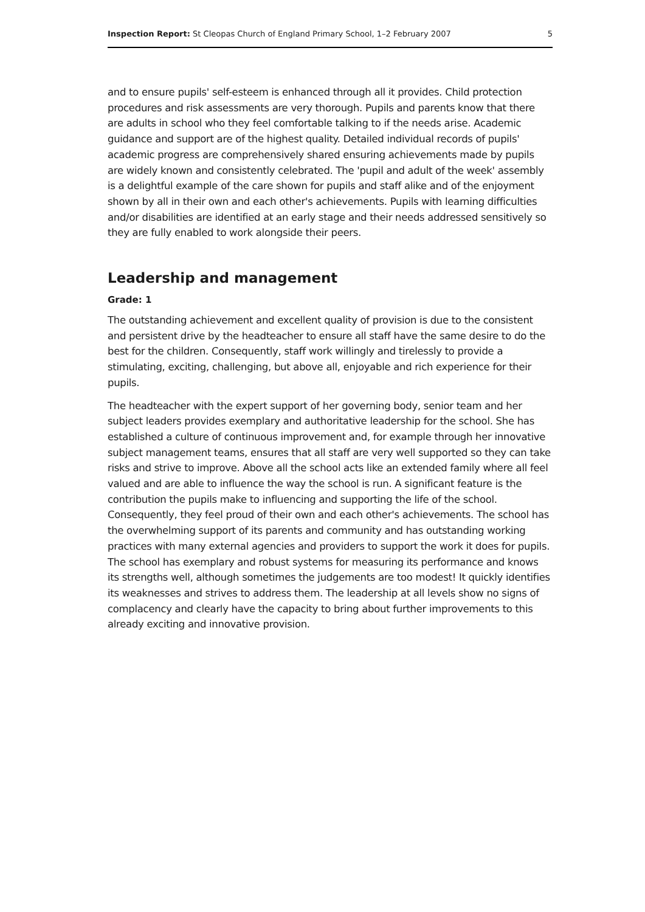Inspection Report: St Cleopas Church of England Primary School, 1–2 February 2007 5
and to ensure pupils' self-esteem is enhanced through all it provides. Child protection procedures and risk assessments are very thorough. Pupils and parents know that there are adults in school who they feel comfortable talking to if the needs arise. Academic guidance and support are of the highest quality. Detailed individual records of pupils' academic progress are comprehensively shared ensuring achievements made by pupils are widely known and consistently celebrated. The 'pupil and adult of the week' assembly is a delightful example of the care shown for pupils and staff alike and of the enjoyment shown by all in their own and each other's achievements. Pupils with learning difficulties and/or disabilities are identified at an early stage and their needs addressed sensitively so they are fully enabled to work alongside their peers.
Leadership and management
Grade: 1
The outstanding achievement and excellent quality of provision is due to the consistent and persistent drive by the headteacher to ensure all staff have the same desire to do the best for the children. Consequently, staff work willingly and tirelessly to provide a stimulating, exciting, challenging, but above all, enjoyable and rich experience for their pupils.
The headteacher with the expert support of her governing body, senior team and her subject leaders provides exemplary and authoritative leadership for the school. She has established a culture of continuous improvement and, for example through her innovative subject management teams, ensures that all staff are very well supported so they can take risks and strive to improve. Above all the school acts like an extended family where all feel valued and are able to influence the way the school is run. A significant feature is the contribution the pupils make to influencing and supporting the life of the school. Consequently, they feel proud of their own and each other's achievements. The school has the overwhelming support of its parents and community and has outstanding working practices with many external agencies and providers to support the work it does for pupils. The school has exemplary and robust systems for measuring its performance and knows its strengths well, although sometimes the judgements are too modest! It quickly identifies its weaknesses and strives to address them. The leadership at all levels show no signs of complacency and clearly have the capacity to bring about further improvements to this already exciting and innovative provision.